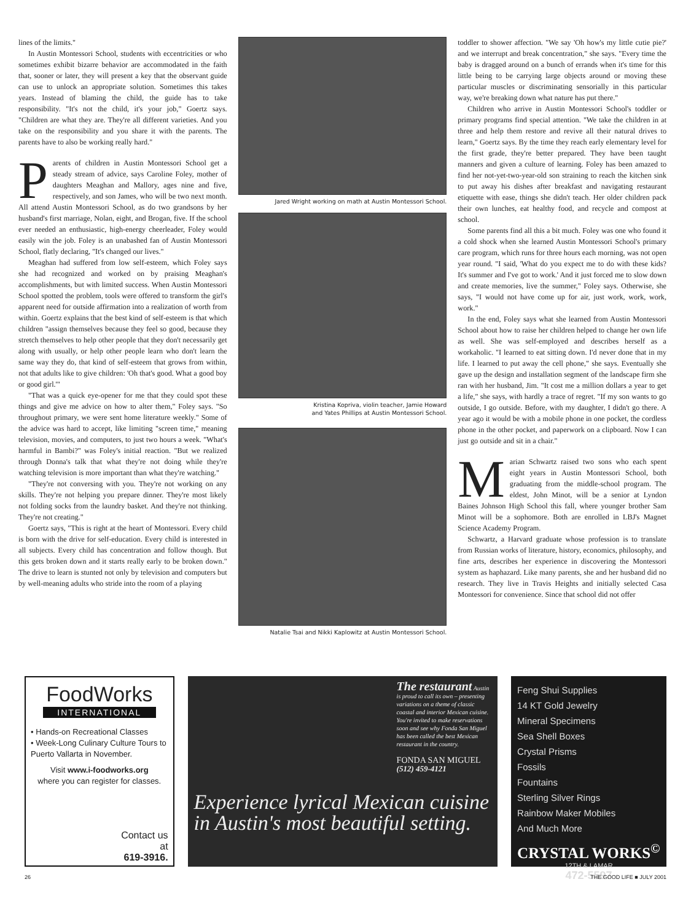lines of the limits."
In Austin Montessori School, students with eccentricities or who sometimes exhibit bizarre behavior are accommodated in the faith that, sooner or later, they will present a key that the observant guide can use to unlock an appropriate solution. Sometimes this takes years. Instead of blaming the child, the guide has to take responsibility. "It's not the child, it's your job," Goertz says. "Children are what they are. They're all different varieties. And you take on the responsibility and you share it with the parents. The parents have to also be working really hard."
Parents of children in Austin Montessori School get a steady stream of advice, says Caroline Foley, mother of daughters Meaghan and Mallory, ages nine and five, respectively, and son James, who will be two next month. All attend Austin Montessori School, as do two grandsons by her husband's first marriage, Nolan, eight, and Brogan, five. If the school ever needed an enthusiastic, high-energy cheerleader, Foley would easily win the job. Foley is an unabashed fan of Austin Montessori School, flatly declaring, "It's changed our lives."
Meaghan had suffered from low self-esteem, which Foley says she had recognized and worked on by praising Meaghan's accomplishments, but with limited success. When Austin Montessori School spotted the problem, tools were offered to transform the girl's apparent need for outside affirmation into a realization of worth from within. Goertz explains that the best kind of self-esteem is that which children "assign themselves because they feel so good, because they stretch themselves to help other people that they don't necessarily get along with usually, or help other people learn who don't learn the same way they do, that kind of self-esteem that grows from within, not that adults like to give children: 'Oh that's good. What a good boy or good girl.'"
"That was a quick eye-opener for me that they could spot these things and give me advice on how to alter them," Foley says. "So throughout primary, we were sent home literature weekly." Some of the advice was hard to accept, like limiting "screen time," meaning television, movies, and computers, to just two hours a week. "What's harmful in Bambi?" was Foley's initial reaction. "But we realized through Donna's talk that what they're not doing while they're watching television is more important than what they're watching."
"They're not conversing with you. They're not working on any skills. They're not helping you prepare dinner. They're most likely not folding socks from the laundry basket. And they're not thinking. They're not creating."
Goertz says, "This is right at the heart of Montessori. Every child is born with the drive for self-education. Every child is interested in all subjects. Every child has concentration and follow though. But this gets broken down and it starts really early to be broken down." The drive to learn is stunted not only by television and computers but by well-meaning adults who stride into the room of a playing
Jared Wright working on math at Austin Montessori School.
Kristina Kopriva, violin teacher, Jamie Howard
and Yates Phillips at Austin Montessori School.
Natalie Tsai and Nikki Kaplowitz at Austin Montessori School.
toddler to shower affection. "We say 'Oh how's my little cutie pie?' and we interrupt and break concentration," she says. "Every time the baby is dragged around on a bunch of errands when it's time for this little being to be carrying large objects around or moving these particular muscles or discriminating sensorially in this particular way, we're breaking down what nature has put there."
Children who arrive in Austin Montessori School's toddler or primary programs find special attention. "We take the children in at three and help them restore and revive all their natural drives to learn," Goertz says. By the time they reach early elementary level for the first grade, they're better prepared. They have been taught manners and given a culture of learning. Foley has been amazed to find her not-yet-two-year-old son straining to reach the kitchen sink to put away his dishes after breakfast and navigating restaurant etiquette with ease, things she didn't teach. Her older children pack their own lunches, eat healthy food, and recycle and compost at school.
Some parents find all this a bit much. Foley was one who found it a cold shock when she learned Austin Montessori School's primary care program, which runs for three hours each morning, was not open year round. "I said, 'What do you expect me to do with these kids? It's summer and I've got to work.' And it just forced me to slow down and create memories, live the summer," Foley says. Otherwise, she says, "I would not have come up for air, just work, work, work, work."
In the end, Foley says what she learned from Austin Montessori School about how to raise her children helped to change her own life as well. She was self-employed and describes herself as a workaholic. "I learned to eat sitting down. I'd never done that in my life. I learned to put away the cell phone," she says. Eventually she gave up the design and installation segment of the landscape firm she ran with her husband, Jim. "It cost me a million dollars a year to get a life," she says, with hardly a trace of regret. "If my son wants to go outside, I go outside. Before, with my daughter, I didn't go there. A year ago it would be with a mobile phone in one pocket, the cordless phone in the other pocket, and paperwork on a clipboard. Now I can just go outside and sit in a chair."
Marian Schwartz raised two sons who each spent eight years in Austin Montessori School, both graduating from the middle-school program. The eldest, John Minot, will be a senior at Lyndon Baines Johnson High School this fall, where younger brother Sam Minot will be a sophomore. Both are enrolled in LBJ's Magnet Science Academy Program.
Schwartz, a Harvard graduate whose profession is to translate from Russian works of literature, history, economics, philosophy, and fine arts, describes her experience in discovering the Montessori system as haphazard. Like many parents, she and her husband did no research. They live in Travis Heights and initially selected Casa Montessori for convenience. Since that school did not offer
FoodWorks
INTERNATIONAL
• Hands-on Recreational Classes
• Week-Long Culinary Culture Tours to Puerto Vallarta in November.
Visit www.i-foodworks.org
where you can register for classes.
Contact us
at
619-3916.
The restaurant Austin is proud to call its own – presenting variations on a theme of classic coastal and interior Mexican cuisine. You're invited to make reservations soon and see why Fonda San Miguel has been called the best Mexican restaurant in the country.
FONDA SAN MIGUEL
(512) 459-4121
Experience lyrical Mexican cuisine
in Austin's most beautiful setting.
Feng Shui Supplies
14 KT Gold Jewelry
Mineral Specimens
Sea Shell Boxes
Crystal Prisms
Fossils
Fountains
Sterling Silver Rings
Rainbow Maker Mobiles
And Much More
CRYSTAL WORKS<sup>©</sup>
12TH & LAMAR
472-5597
26 THE GOOD LIFE ■ JULY 2001